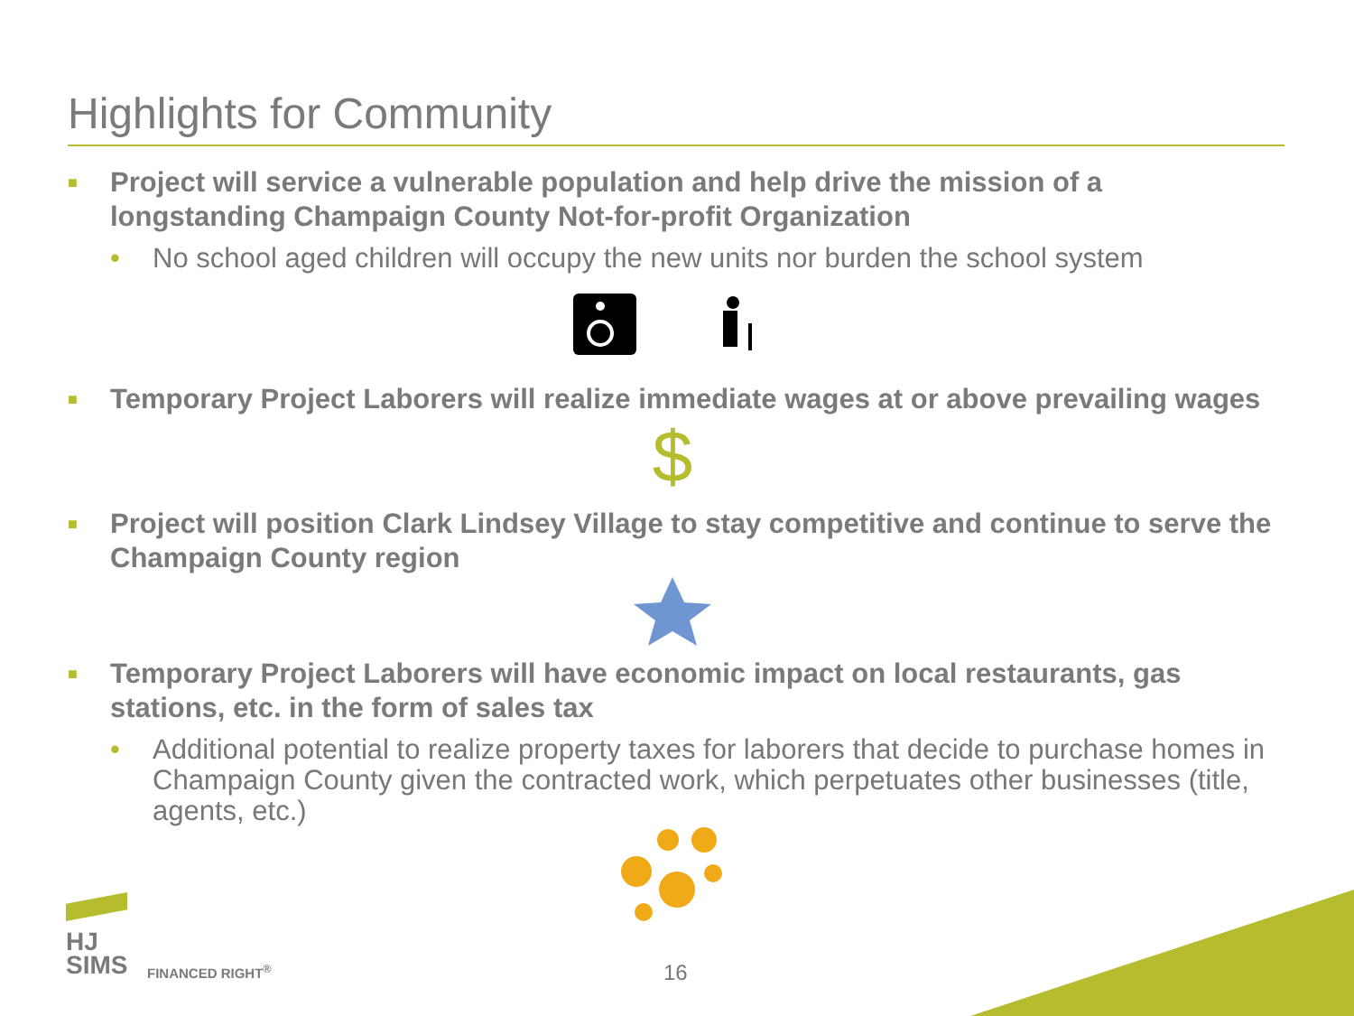Highlights for Community
■ Project will service a vulnerable population and help drive the mission of a longstanding Champaign County Not-for-profit Organization
• No school aged children will occupy the new units nor burden the school system
■ Temporary Project Laborers will realize immediate wages at or above prevailing wages
$
■ Project will position Clark Lindsey Village to stay competitive and continue to serve the Champaign County region
■ Temporary Project Laborers will have economic impact on local restaurants, gas stations, etc. in the form of sales tax
• Additional potential to realize property taxes for laborers that decide to purchase homes in Champaign County given the contracted work, which perpetuates other businesses (title, agents, etc.)
HJ
SIMS
FINANCED RIGHT<sup>®</sup> 16